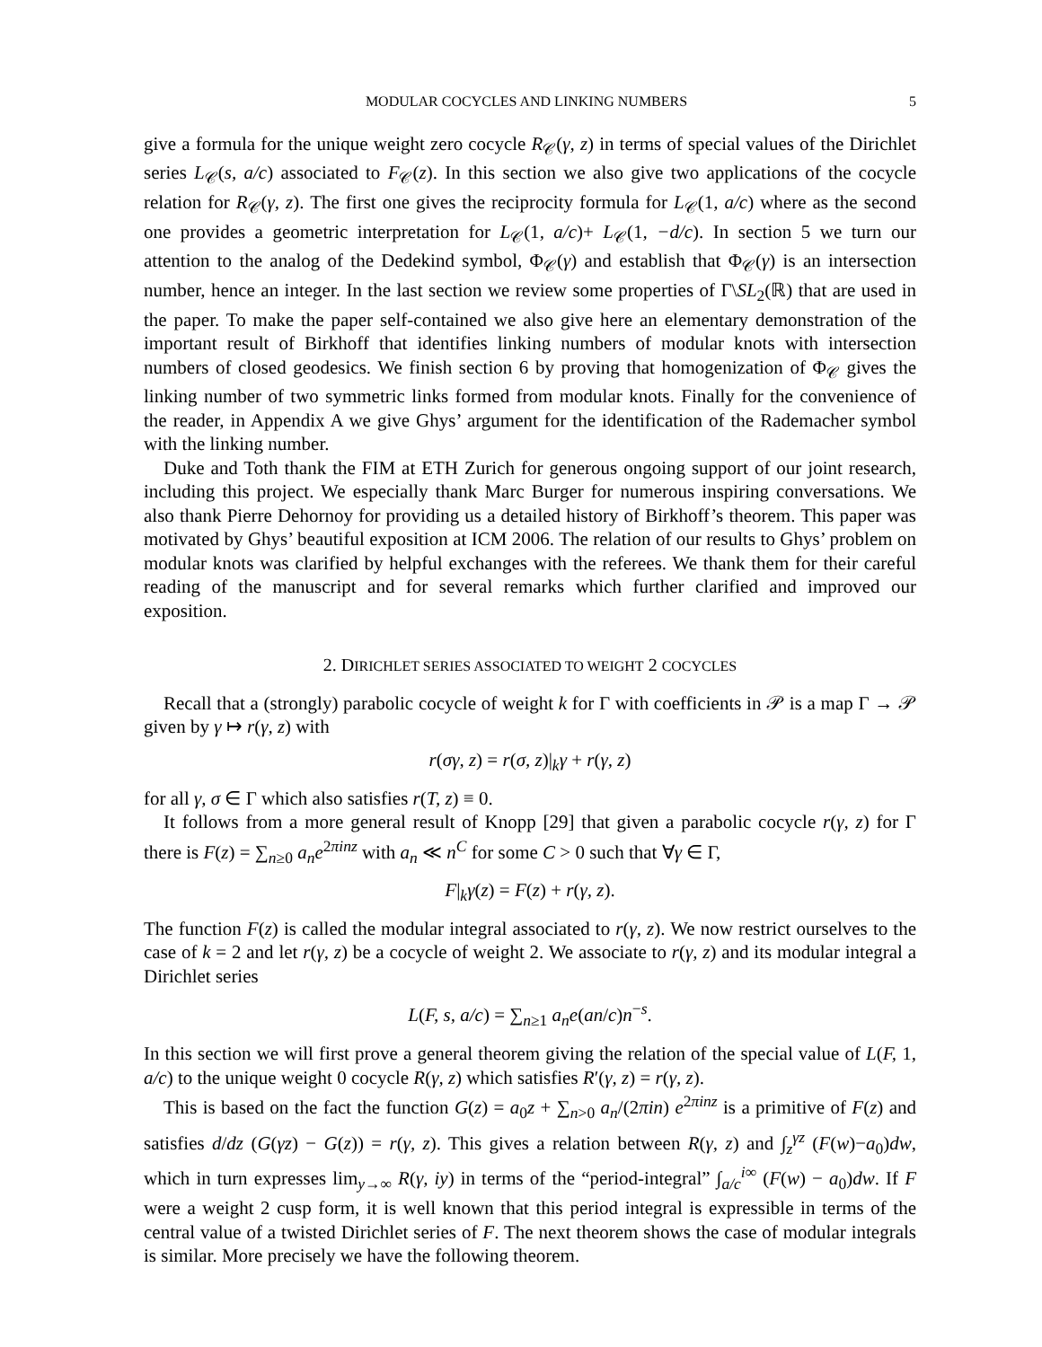MODULAR COCYCLES AND LINKING NUMBERS 5
give a formula for the unique weight zero cocycle R<sub>𝒞</sub>(γ, z) in terms of special values of the Dirichlet series L<sub>𝒞</sub>(s, a/c) associated to F<sub>𝒞</sub>(z). In this section we also give two applications of the cocycle relation for R<sub>𝒞</sub>(γ, z). The first one gives the reciprocity formula for L<sub>𝒞</sub>(1, a/c) where as the second one provides a geometric interpretation for L<sub>𝒞</sub>(1, a/c)+ L<sub>𝒞</sub>(1, −d/c). In section 5 we turn our attention to the analog of the Dedekind symbol, Φ<sub>𝒞</sub>(γ) and establish that Φ<sub>𝒞</sub>(γ) is an intersection number, hence an integer. In the last section we review some properties of Γ\SL<sub>2</sub>(ℝ) that are used in the paper. To make the paper self-contained we also give here an elementary demonstration of the important result of Birkhoff that identifies linking numbers of modular knots with intersection numbers of closed geodesics. We finish section 6 by proving that homogenization of Φ<sub>𝒞</sub> gives the linking number of two symmetric links formed from modular knots. Finally for the convenience of the reader, in Appendix A we give Ghys’ argument for the identification of the Rademacher symbol with the linking number.
Duke and Toth thank the FIM at ETH Zurich for generous ongoing support of our joint research, including this project. We especially thank Marc Burger for numerous inspiring conversations. We also thank Pierre Dehornoy for providing us a detailed history of Birkhoff’s theorem. This paper was motivated by Ghys’ beautiful exposition at ICM 2006. The relation of our results to Ghys’ problem on modular knots was clarified by helpful exchanges with the referees. We thank them for their careful reading of the manuscript and for several remarks which further clarified and improved our exposition.
2. DIRICHLET SERIES ASSOCIATED TO WEIGHT 2 COCYCLES
Recall that a (strongly) parabolic cocycle of weight k for Γ with coefficients in 𝒫 is a map Γ → 𝒫 given by γ ↦ r(γ, z) with
r(σγ, z) = r(σ, z)|<sub>k</sub>γ + r(γ, z)
for all γ, σ ∈ Γ which also satisfies r(T, z) ≡ 0.
It follows from a more general result of Knopp [29] that given a parabolic cocycle r(γ, z) for Γ there is F(z) = ∑<sub>n≥0</sub> a<sub>n</sub>e<sup>2πinz</sup> with a<sub>n</sub> ≪ n<sup>C</sup> for some C > 0 such that ∀γ ∈ Γ,
F|<sub>k</sub>γ(z) = F(z) + r(γ, z).
The function F(z) is called the modular integral associated to r(γ, z). We now restrict ourselves to the case of k = 2 and let r(γ, z) be a cocycle of weight 2. We associate to r(γ, z) and its modular integral a Dirichlet series
L(F, s, a/c) = ∑<sub>n≥1</sub> a<sub>n</sub>e(an/c)n<sup>−s</sup>.
In this section we will first prove a general theorem giving the relation of the special value of L(F, 1, a/c) to the unique weight 0 cocycle R(γ, z) which satisfies R′(γ, z) = r(γ, z).
This is based on the fact the function G(z) = a<sub>0</sub>z + ∑<sub>n>0</sub> a<sub>n</sub>/(2πin) e<sup>2πinz</sup> is a primitive of F(z) and satisfies d/dz (G(γz) − G(z)) = r(γ, z). This gives a relation between R(γ, z) and ∫<sub>z</sub><sup>γz</sup> (F(w)−a<sub>0</sub>)dw, which in turn expresses lim<sub>y→∞</sub> R(γ, iy) in terms of the “period-integral” ∫<sub>a/c</sub><sup>i∞</sup> (F(w) − a<sub>0</sub>)dw. If F were a weight 2 cusp form, it is well known that this period integral is expressible in terms of the central value of a twisted Dirichlet series of F. The next theorem shows the case of modular integrals is similar. More precisely we have the following theorem.